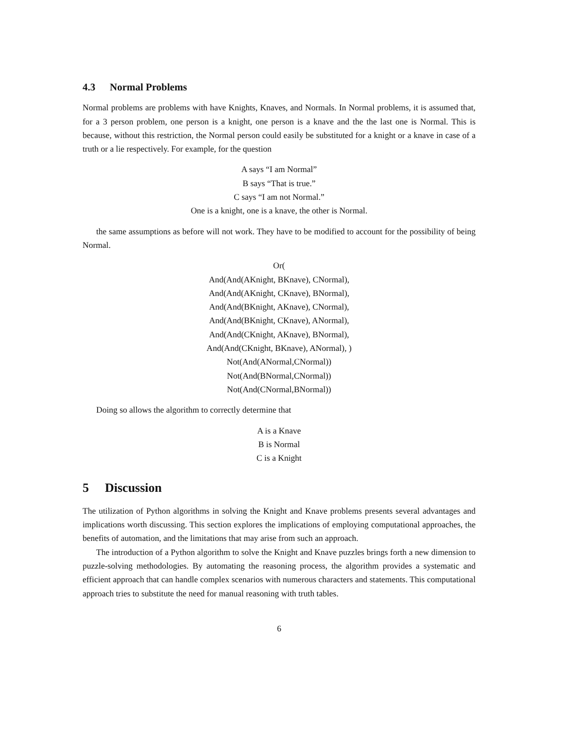4.3 Normal Problems
Normal problems are problems with have Knights, Knaves, and Normals. In Normal problems, it is assumed that, for a 3 person problem, one person is a knight, one person is a knave and the the last one is Normal. This is because, without this restriction, the Normal person could easily be substituted for a knight or a knave in case of a truth or a lie respectively. For example, for the question
A says “I am Normal”
B says “That is true.”
C says “I am not Normal.”
One is a knight, one is a knave, the other is Normal.
the same assumptions as before will not work. They have to be modified to account for the possibility of being Normal.
Or(
And(And(AKnight, BKnave), CNormal),
And(And(AKnight, CKnave), BNormal),
And(And(BKnight, AKnave), CNormal),
And(And(BKnight, CKnave), ANormal),
And(And(CKnight, AKnave), BNormal),
And(And(CKnight, BKnave), ANormal), )
Not(And(ANormal,CNormal))
Not(And(BNormal,CNormal))
Not(And(CNormal,BNormal))
Doing so allows the algorithm to correctly determine that
A is a Knave
B is Normal
C is a Knight
5 Discussion
The utilization of Python algorithms in solving the Knight and Knave problems presents several advantages and implications worth discussing. This section explores the implications of employing computational approaches, the benefits of automation, and the limitations that may arise from such an approach.
The introduction of a Python algorithm to solve the Knight and Knave puzzles brings forth a new dimension to puzzle-solving methodologies. By automating the reasoning process, the algorithm provides a systematic and efficient approach that can handle complex scenarios with numerous characters and statements. This computational approach tries to substitute the need for manual reasoning with truth tables.
6